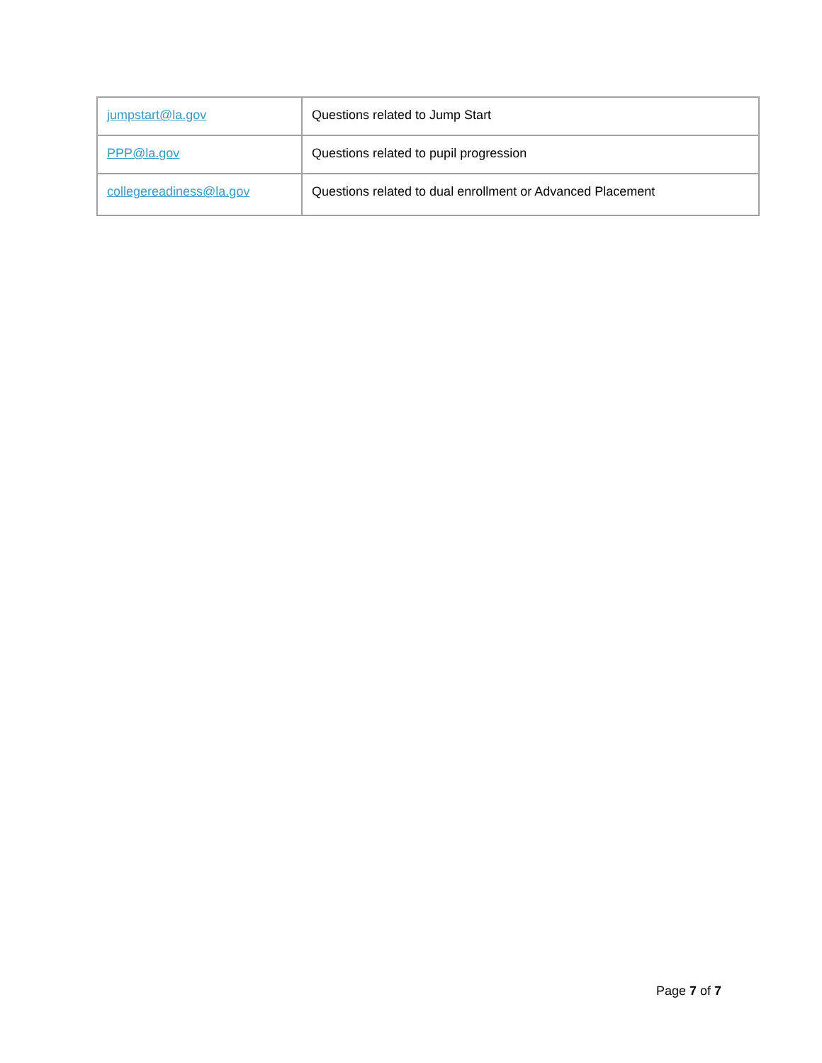| jumpstart@la.gov | Questions related to Jump Start |
| PPP@la.gov | Questions related to pupil progression |
| collegereadiness@la.gov | Questions related to dual enrollment or Advanced Placement |
Page 7 of 7